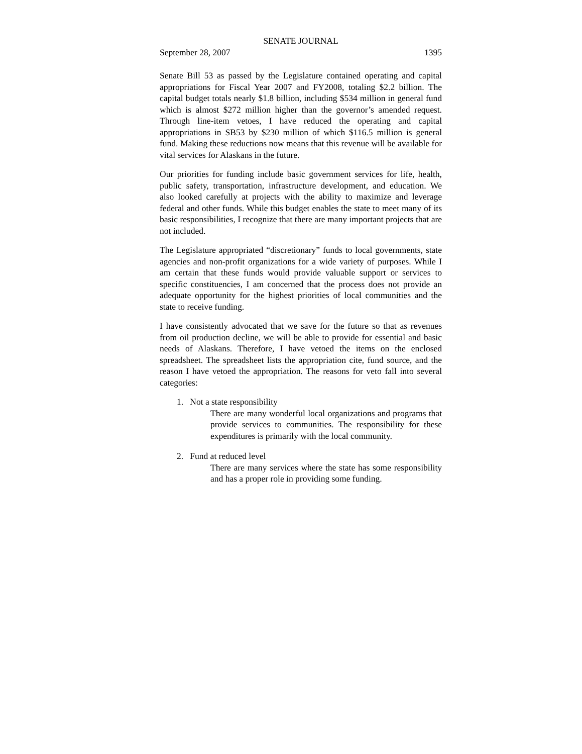SENATE JOURNAL
September 28, 2007 1395
Senate Bill 53 as passed by the Legislature contained operating and capital appropriations for Fiscal Year 2007 and FY2008, totaling $2.2 billion. The capital budget totals nearly $1.8 billion, including $534 million in general fund which is almost $272 million higher than the governor’s amended request. Through line-item vetoes, I have reduced the operating and capital appropriations in SB53 by $230 million of which $116.5 million is general fund. Making these reductions now means that this revenue will be available for vital services for Alaskans in the future.
Our priorities for funding include basic government services for life, health, public safety, transportation, infrastructure development, and education. We also looked carefully at projects with the ability to maximize and leverage federal and other funds. While this budget enables the state to meet many of its basic responsibilities, I recognize that there are many important projects that are not included.
The Legislature appropriated “discretionary” funds to local governments, state agencies and non-profit organizations for a wide variety of purposes. While I am certain that these funds would provide valuable support or services to specific constituencies, I am concerned that the process does not provide an adequate opportunity for the highest priorities of local communities and the state to receive funding.
I have consistently advocated that we save for the future so that as revenues from oil production decline, we will be able to provide for essential and basic needs of Alaskans. Therefore, I have vetoed the items on the enclosed spreadsheet. The spreadsheet lists the appropriation cite, fund source, and the reason I have vetoed the appropriation. The reasons for veto fall into several categories:
1. Not a state responsibility
There are many wonderful local organizations and programs that provide services to communities. The responsibility for these expenditures is primarily with the local community.
2. Fund at reduced level
There are many services where the state has some responsibility and has a proper role in providing some funding.